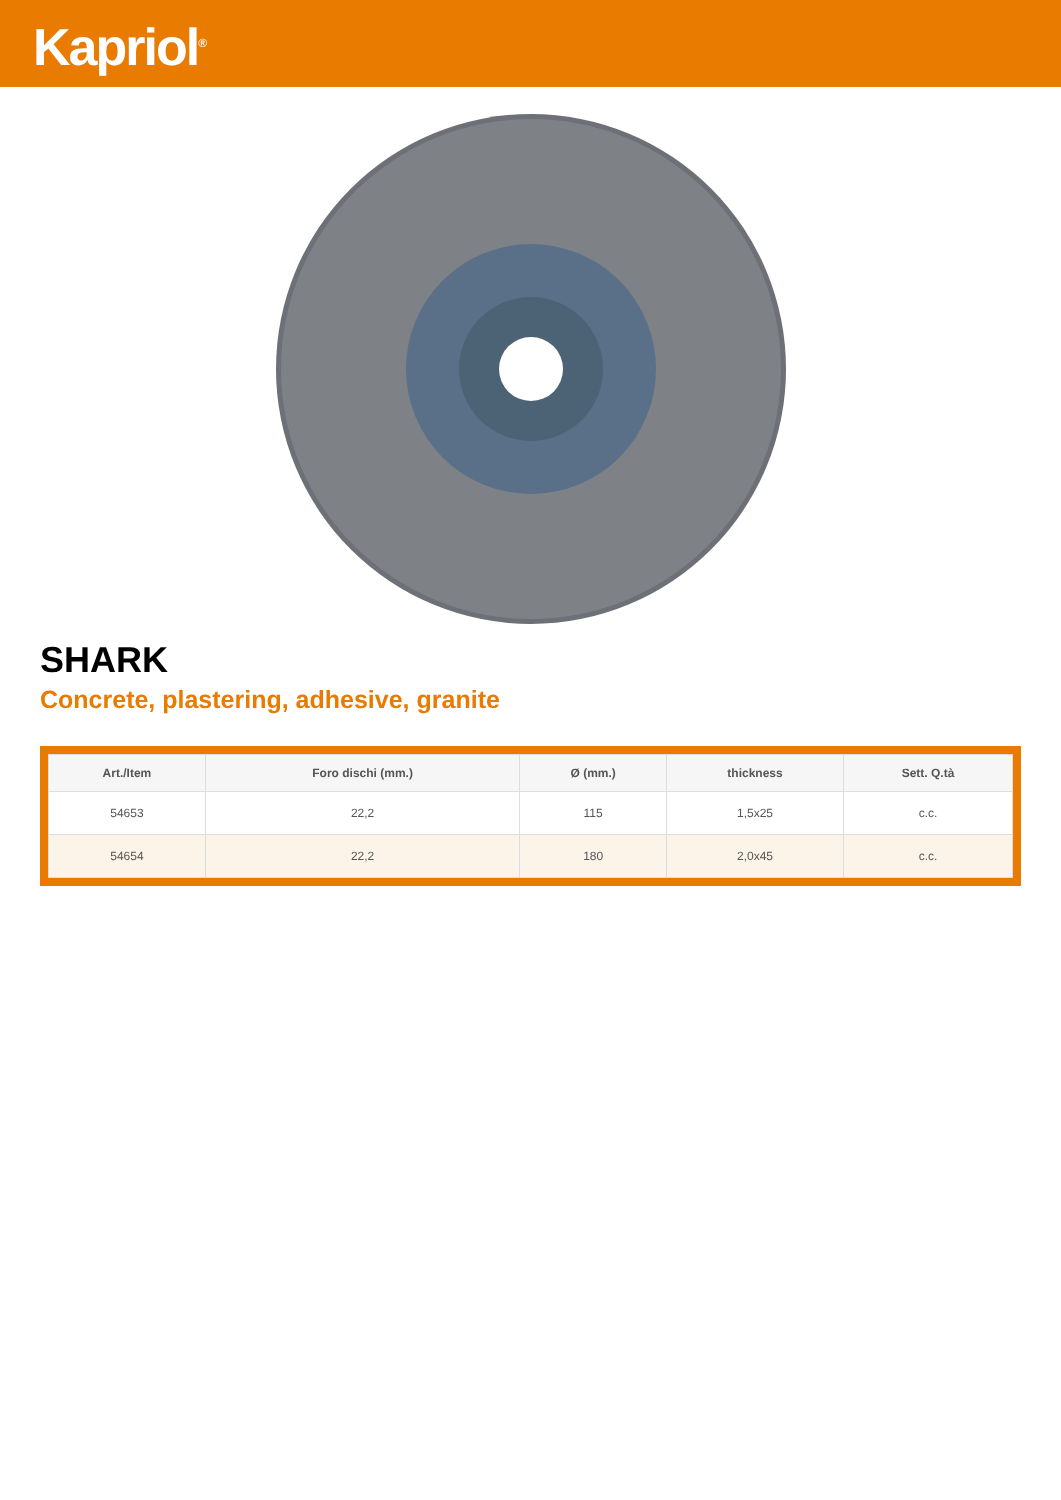Kapriol<sup>®</sup>
SHARK
Concrete, plastering, adhesive, granite
| Art./Item | Foro dischi (mm.) | Ø (mm.) | thickness | Sett. Q.tà |
| --- | --- | --- | --- | --- |
| 54653 | 22,2 | 115 | 1,5x25 | c.c. |
| 54654 | 22,2 | 180 | 2,0x45 | c.c. |